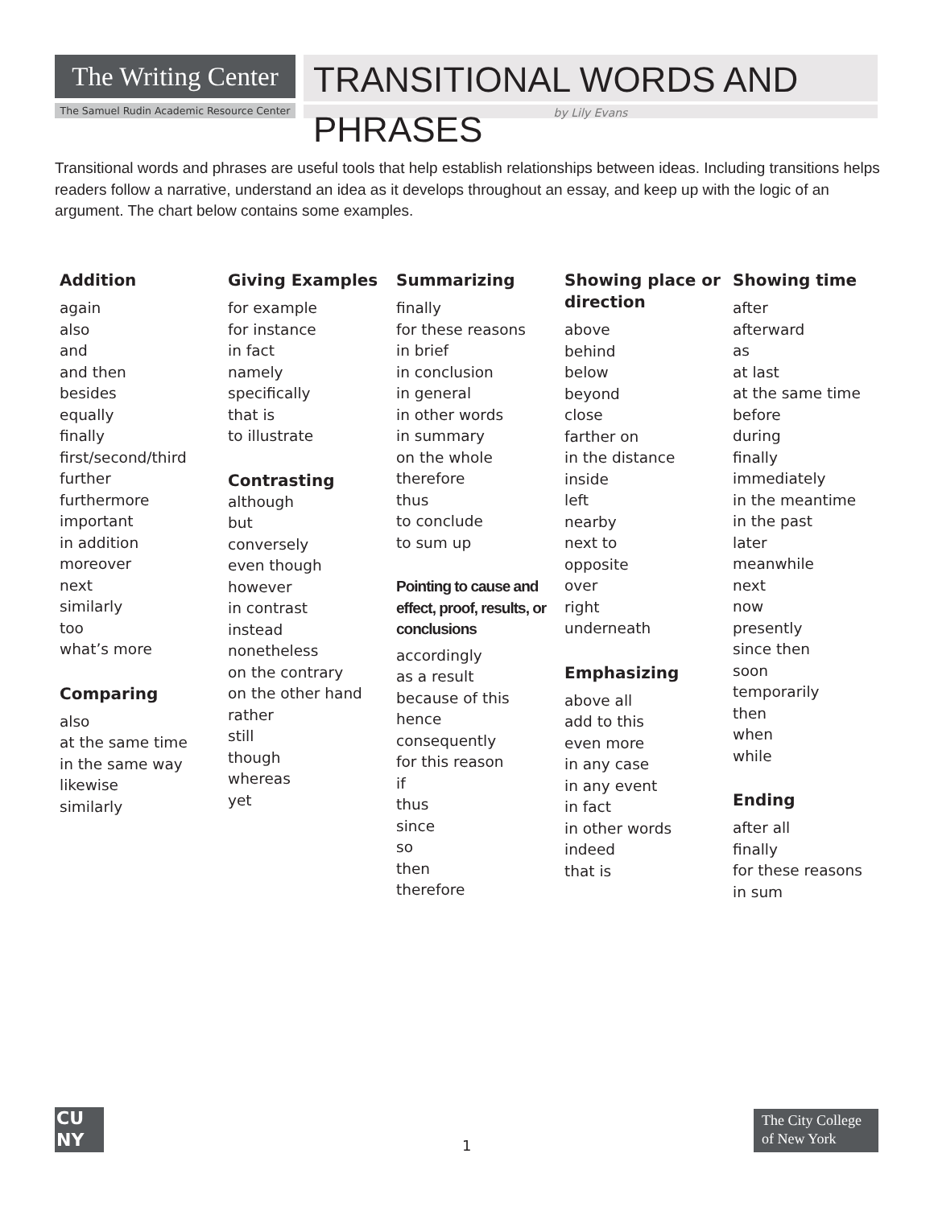The Writing Center
The Samuel Rudin Academic Resource Center
TRANSITIONAL WORDS AND PHRASES
by Lily Evans
Transitional words and phrases are useful tools that help establish relationships between ideas. Including transitions helps readers follow a narrative, understand an idea as it develops throughout an essay, and keep up with the logic of an argument. The chart below contains some examples.
Addition
again
also
and
and then
besides
equally
finally
first/second/third
further
furthermore
important
in addition
moreover
next
similarly
too
what’s more
Comparing
also
at the same time
in the same way
likewise
similarly
Giving Examples
for example
for instance
in fact
namely
specifically
that is
to illustrate
Contrasting
although
but
conversely
even though
however
in contrast
instead
nonetheless
on the contrary
on the other hand
rather
still
though
whereas
yet
Summarizing
finally
for these reasons
in brief
in conclusion
in general
in other words
in summary
on the whole
therefore
thus
to conclude
to sum up
Pointing to cause and effect, proof, results, or conclusions
accordingly
as a result
because of this
hence
consequently
for this reason
if
thus
since
so
then
therefore
Showing place or direction
above
behind
below
beyond
close
farther on
in the distance
inside
left
nearby
next to
opposite
over
right
underneath
Emphasizing
above all
add to this
even more
in any case
in any event
in fact
in other words
indeed
that is
Showing time
after
afterward
as
at last
at the same time
before
during
finally
immediately
in the meantime
in the past
later
meanwhile
next
now
presently
since then
soon
temporarily
then
when
while
Ending
after all
finally
for these reasons
in sum
CU
NY
1
The City College of New York